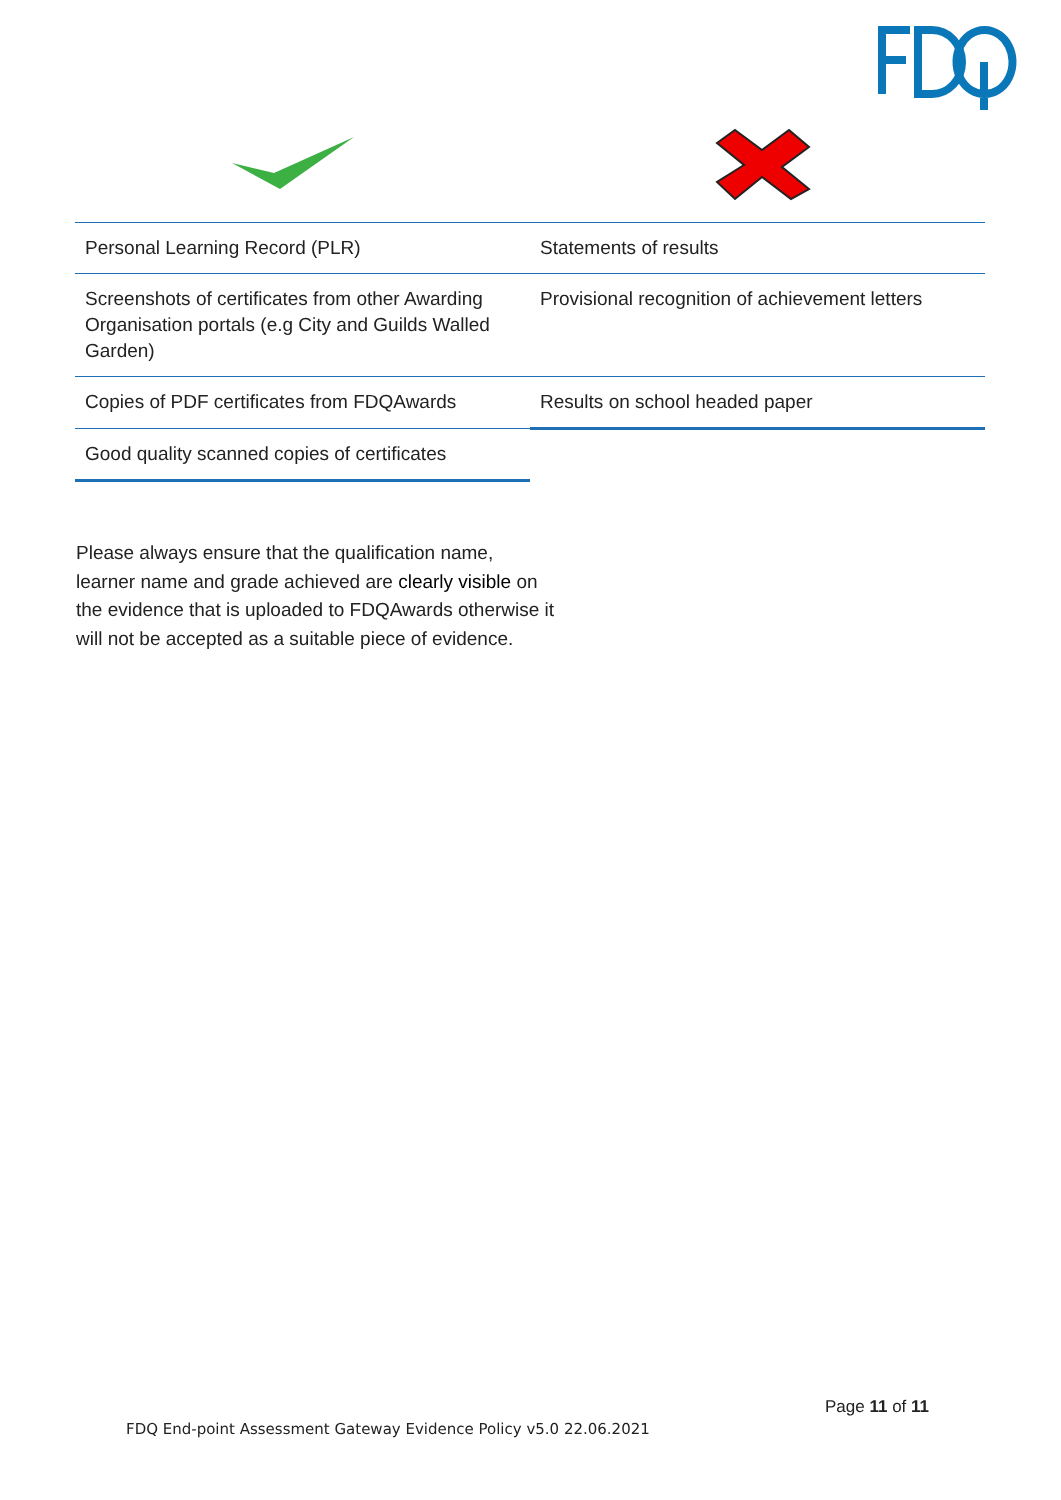| Personal Learning Record (PLR) | Statements of results |
| Screenshots of certificates from other Awarding Organisation portals (e.g City and Guilds Walled Garden) | Provisional recognition of achievement letters |
| Copies of PDF certificates from FDQAwards | Results on school headed paper |
| Good quality scanned copies of certificates | |
Please always ensure that the qualification name, learner name and grade achieved are clearly visible on the evidence that is uploaded to FDQAwards otherwise it will not be accepted as a suitable piece of evidence.
Page 11 of 11
FDQ End-point Assessment Gateway Evidence Policy v5.0 22.06.2021